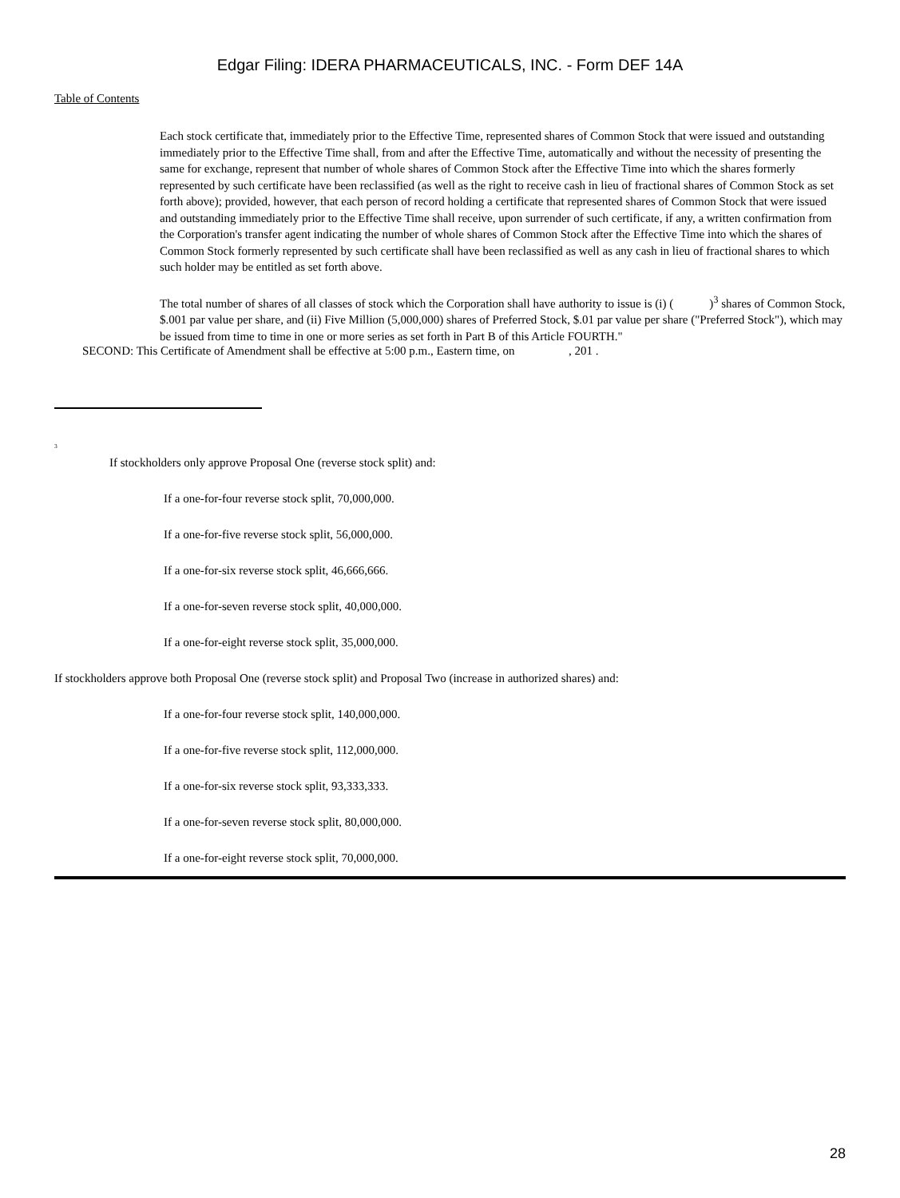Edgar Filing: IDERA PHARMACEUTICALS, INC. - Form DEF 14A
Table of Contents
Each stock certificate that, immediately prior to the Effective Time, represented shares of Common Stock that were issued and outstanding immediately prior to the Effective Time shall, from and after the Effective Time, automatically and without the necessity of presenting the same for exchange, represent that number of whole shares of Common Stock after the Effective Time into which the shares formerly represented by such certificate have been reclassified (as well as the right to receive cash in lieu of fractional shares of Common Stock as set forth above); provided, however, that each person of record holding a certificate that represented shares of Common Stock that were issued and outstanding immediately prior to the Effective Time shall receive, upon surrender of such certificate, if any, a written confirmation from the Corporation's transfer agent indicating the number of whole shares of Common Stock after the Effective Time into which the shares of Common Stock formerly represented by such certificate shall have been reclassified as well as any cash in lieu of fractional shares to which such holder may be entitled as set forth above.
The total number of shares of all classes of stock which the Corporation shall have authority to issue is (i) ( )<sup>3</sup> shares of Common Stock, $.001 par value per share, and (ii) Five Million (5,000,000) shares of Preferred Stock, $.01 par value per share ("Preferred Stock"), which may be issued from time to time in one or more series as set forth in Part B of this Article FOURTH."
SECOND: This Certificate of Amendment shall be effective at 5:00 p.m., Eastern time, on , 201 .
<sup>3</sup>
If stockholders only approve Proposal One (reverse stock split) and:
If a one-for-four reverse stock split, 70,000,000.
If a one-for-five reverse stock split, 56,000,000.
If a one-for-six reverse stock split, 46,666,666.
If a one-for-seven reverse stock split, 40,000,000.
If a one-for-eight reverse stock split, 35,000,000.
If stockholders approve both Proposal One (reverse stock split) and Proposal Two (increase in authorized shares) and:
If a one-for-four reverse stock split, 140,000,000.
If a one-for-five reverse stock split, 112,000,000.
If a one-for-six reverse stock split, 93,333,333.
If a one-for-seven reverse stock split, 80,000,000.
If a one-for-eight reverse stock split, 70,000,000.
28